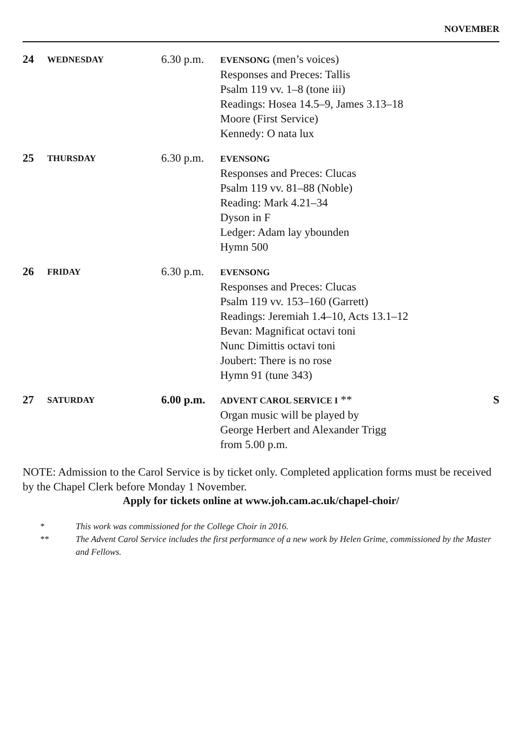NOVEMBER
24
WEDNESDAY
6.30 p.m.
EVENSONG (men’s voices)
Responses and Preces: Tallis
Psalm 119 vv. 1–8 (tone iii)
Readings: Hosea 14.5–9, James 3.13–18
Moore (First Service)
Kennedy: O nata lux
25
THURSDAY
6.30 p.m.
EVENSONG
Responses and Preces: Clucas
Psalm 119 vv. 81–88 (Noble)
Reading: Mark 4.21–34
Dyson in F
Ledger: Adam lay ybounden
Hymn 500
26
FRIDAY
6.30 p.m.
EVENSONG
Responses and Preces: Clucas
Psalm 119 vv. 153–160 (Garrett)
Readings: Jeremiah 1.4–10, Acts 13.1–12
Bevan: Magnificat octavi toni
Nunc Dimittis octavi toni
Joubert: There is no rose
Hymn 91 (tune 343)
27
SATURDAY
6.00 p.m.
ADVENT CAROL SERVICE I **
Organ music will be played by
George Herbert and Alexander Trigg
from 5.00 p.m.
S
NOTE: Admission to the Carol Service is by ticket only. Completed application forms must be received by the Chapel Clerk before Monday 1 November.
Apply for tickets online at www.joh.cam.ac.uk/chapel-choir/
* This work was commissioned for the College Choir in 2016.
** The Advent Carol Service includes the first performance of a new work by Helen Grime, commissioned by the Master and Fellows.